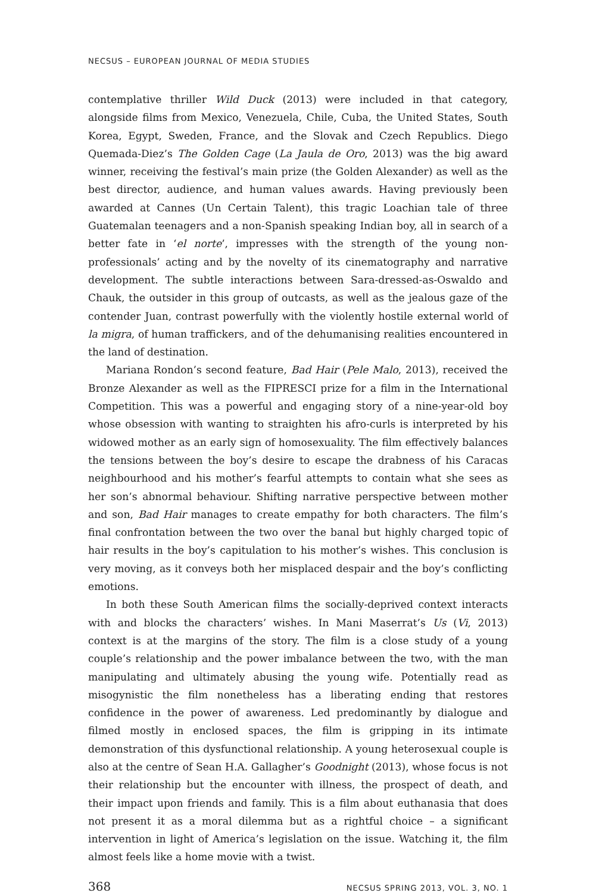NECSUS – EUROPEAN JOURNAL OF MEDIA STUDIES
contemplative thriller Wild Duck (2013) were included in that category, alongside films from Mexico, Venezuela, Chile, Cuba, the United States, South Korea, Egypt, Sweden, France, and the Slovak and Czech Republics. Diego Quemada-Diez’s The Golden Cage (La Jaula de Oro, 2013) was the big award winner, receiving the festival’s main prize (the Golden Alexander) as well as the best director, audience, and human values awards. Having previously been awarded at Cannes (Un Certain Talent), this tragic Loachian tale of three Guatemalan teenagers and a non-Spanish speaking Indian boy, all in search of a better fate in ‘el norte’, impresses with the strength of the young non-professionals’ acting and by the novelty of its cinematography and narrative development. The subtle interactions between Sara-dressed-as-Oswaldo and Chauk, the outsider in this group of outcasts, as well as the jealous gaze of the contender Juan, contrast powerfully with the violently hostile external world of la migra, of human traffickers, and of the dehumanising realities encountered in the land of destination.
Mariana Rondon’s second feature, Bad Hair (Pele Malo, 2013), received the Bronze Alexander as well as the FIPRESCI prize for a film in the International Competition. This was a powerful and engaging story of a nine-year-old boy whose obsession with wanting to straighten his afro-curls is interpreted by his widowed mother as an early sign of homosexuality. The film effectively balances the tensions between the boy’s desire to escape the drabness of his Caracas neighbourhood and his mother’s fearful attempts to contain what she sees as her son’s abnormal behaviour. Shifting narrative perspective between mother and son, Bad Hair manages to create empathy for both characters. The film’s final confrontation between the two over the banal but highly charged topic of hair results in the boy’s capitulation to his mother’s wishes. This conclusion is very moving, as it conveys both her misplaced despair and the boy’s conflicting emotions.
In both these South American films the socially-deprived context interacts with and blocks the characters’ wishes. In Mani Maserrat’s Us (Vi, 2013) context is at the margins of the story. The film is a close study of a young couple’s relationship and the power imbalance between the two, with the man manipulating and ultimately abusing the young wife. Potentially read as misogynistic the film nonetheless has a liberating ending that restores confidence in the power of awareness. Led predominantly by dialogue and filmed mostly in enclosed spaces, the film is gripping in its intimate demonstration of this dysfunctional relationship. A young heterosexual couple is also at the centre of Sean H.A. Gallagher’s Goodnight (2013), whose focus is not their relationship but the encounter with illness, the prospect of death, and their impact upon friends and family. This is a film about euthanasia that does not present it as a moral dilemma but as a rightful choice – a significant intervention in light of America’s legislation on the issue. Watching it, the film almost feels like a home movie with a twist.
368 NECSUS SPRING 2013, VOL. 3, NO. 1